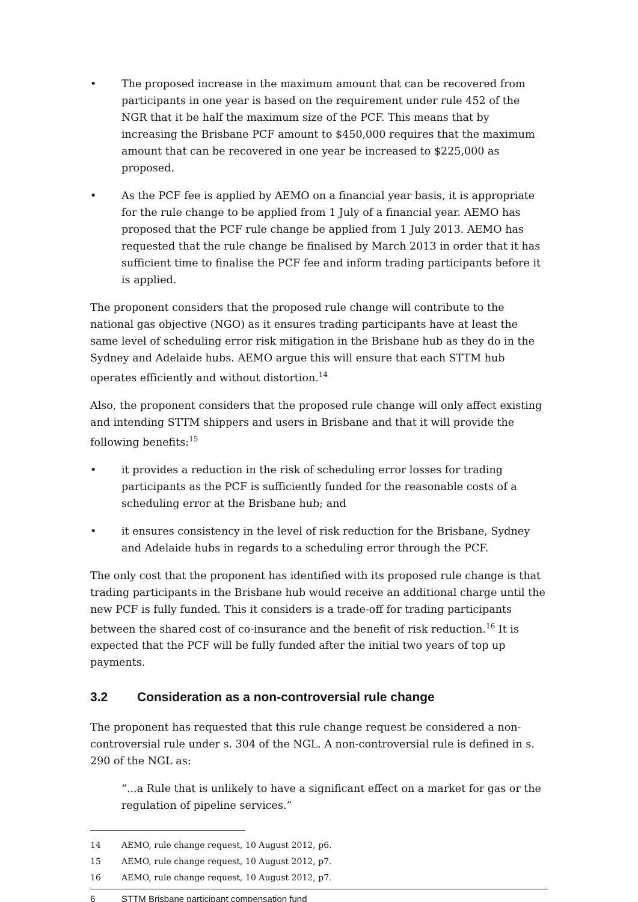• The proposed increase in the maximum amount that can be recovered from participants in one year is based on the requirement under rule 452 of the NGR that it be half the maximum size of the PCF. This means that by increasing the Brisbane PCF amount to $450,000 requires that the maximum amount that can be recovered in one year be increased to $225,000 as proposed.
• As the PCF fee is applied by AEMO on a financial year basis, it is appropriate for the rule change to be applied from 1 July of a financial year. AEMO has proposed that the PCF rule change be applied from 1 July 2013. AEMO has requested that the rule change be finalised by March 2013 in order that it has sufficient time to finalise the PCF fee and inform trading participants before it is applied.
The proponent considers that the proposed rule change will contribute to the national gas objective (NGO) as it ensures trading participants have at least the same level of scheduling error risk mitigation in the Brisbane hub as they do in the Sydney and Adelaide hubs. AEMO argue this will ensure that each STTM hub operates efficiently and without distortion.<sup>14</sup>
Also, the proponent considers that the proposed rule change will only affect existing and intending STTM shippers and users in Brisbane and that it will provide the following benefits:<sup>15</sup>
• it provides a reduction in the risk of scheduling error losses for trading participants as the PCF is sufficiently funded for the reasonable costs of a scheduling error at the Brisbane hub; and
• it ensures consistency in the level of risk reduction for the Brisbane, Sydney and Adelaide hubs in regards to a scheduling error through the PCF.
The only cost that the proponent has identified with its proposed rule change is that trading participants in the Brisbane hub would receive an additional charge until the new PCF is fully funded. This it considers is a trade-off for trading participants between the shared cost of co-insurance and the benefit of risk reduction.<sup>16</sup> It is expected that the PCF will be fully funded after the initial two years of top up payments.
3.2 Consideration as a non-controversial rule change
The proponent has requested that this rule change request be considered a non-controversial rule under s. 304 of the NGL. A non-controversial rule is defined in s. 290 of the NGL as:
“...a Rule that is unlikely to have a significant effect on a market for gas or the regulation of pipeline services.”
14 AEMO, rule change request, 10 August 2012, p6.
15 AEMO, rule change request, 10 August 2012, p7.
16 AEMO, rule change request, 10 August 2012, p7.
6 STTM Brisbane participant compensation fund